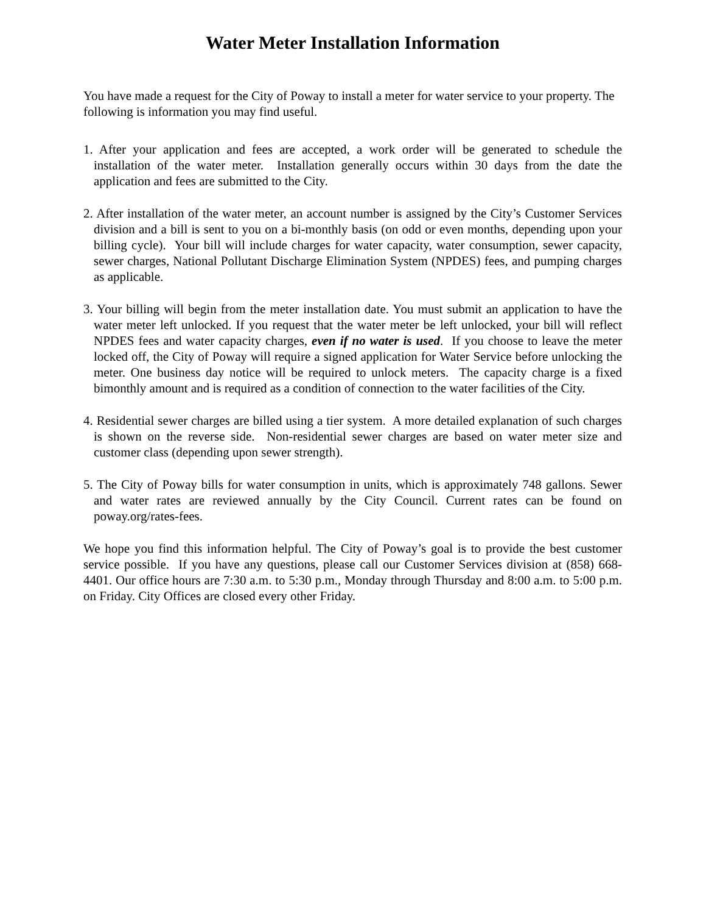Water Meter Installation Information
You have made a request for the City of Poway to install a meter for water service to your property. The following is information you may find useful.
1. After your application and fees are accepted, a work order will be generated to schedule the installation of the water meter. Installation generally occurs within 30 days from the date the application and fees are submitted to the City.
2. After installation of the water meter, an account number is assigned by the City’s Customer Services division and a bill is sent to you on a bi-monthly basis (on odd or even months, depending upon your billing cycle). Your bill will include charges for water capacity, water consumption, sewer capacity, sewer charges, National Pollutant Discharge Elimination System (NPDES) fees, and pumping charges as applicable.
3. Your billing will begin from the meter installation date. You must submit an application to have the water meter left unlocked. If you request that the water meter be left unlocked, your bill will reflect NPDES fees and water capacity charges, even if no water is used. If you choose to leave the meter locked off, the City of Poway will require a signed application for Water Service before unlocking the meter. One business day notice will be required to unlock meters. The capacity charge is a fixed bimonthly amount and is required as a condition of connection to the water facilities of the City.
4. Residential sewer charges are billed using a tier system. A more detailed explanation of such charges is shown on the reverse side. Non-residential sewer charges are based on water meter size and customer class (depending upon sewer strength).
5. The City of Poway bills for water consumption in units, which is approximately 748 gallons. Sewer and water rates are reviewed annually by the City Council. Current rates can be found on poway.org/rates-fees.
We hope you find this information helpful. The City of Poway’s goal is to provide the best customer service possible. If you have any questions, please call our Customer Services division at (858) 668-4401. Our office hours are 7:30 a.m. to 5:30 p.m., Monday through Thursday and 8:00 a.m. to 5:00 p.m. on Friday. City Offices are closed every other Friday.